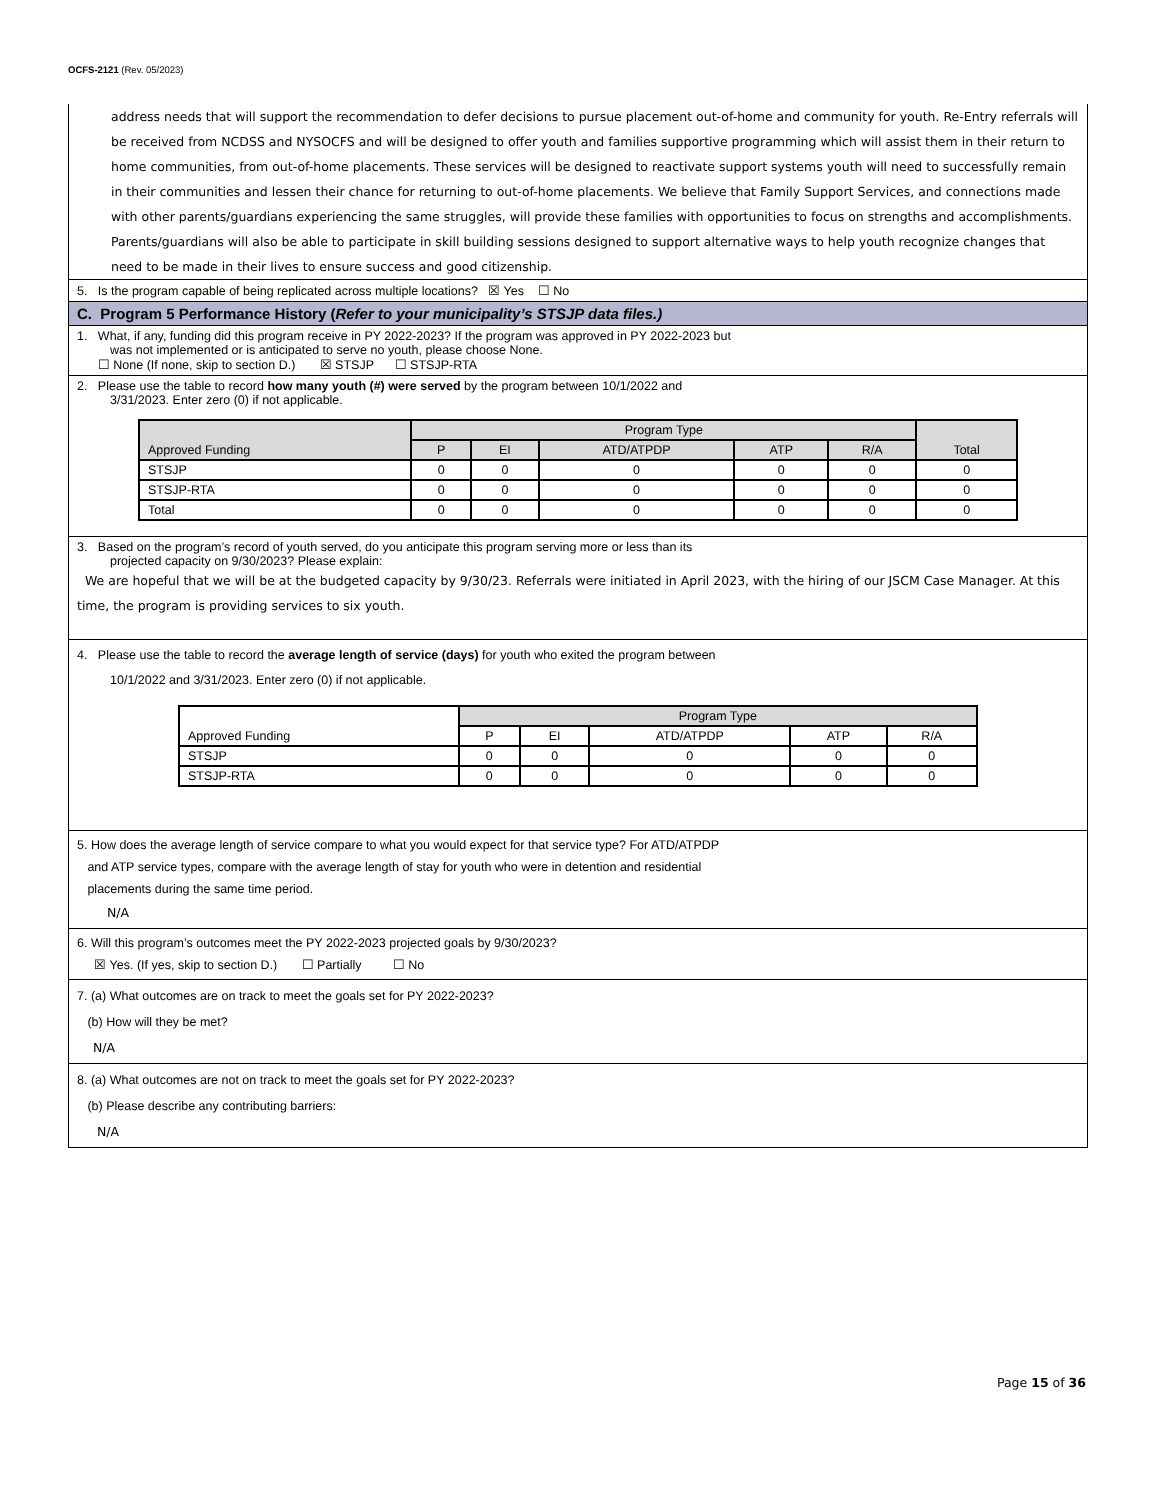OCFS-2121 (Rev. 05/2023)
address needs that will support the recommendation to defer decisions to pursue placement out-of-home and community for youth. Re-Entry referrals will be received from NCDSS and NYSOCFS and will be designed to offer youth and families supportive programming which will assist them in their return to home communities, from out-of-home placements. These services will be designed to reactivate support systems youth will need to successfully remain in their communities and lessen their chance for returning to out-of-home placements. We believe that Family Support Services, and connections made with other parents/guardians experiencing the same struggles, will provide these families with opportunities to focus on strengths and accomplishments. Parents/guardians will also be able to participate in skill building sessions designed to support alternative ways to help youth recognize changes that need to be made in their lives to ensure success and good citizenship.
5. Is the program capable of being replicated across multiple locations? ☒ Yes ☐ No
C. Program 5 Performance History (Refer to your municipality’s STSJP data files.)
1. What, if any, funding did this program receive in PY 2022-2023? If the program was approved in PY 2022-2023 but
was not implemented or is anticipated to serve no youth, please choose None.
☐ None (If none, skip to section D.) ☒ STSJP ☐ STSJP-RTA
2. Please use the table to record how many youth (#) were served by the program between 10/1/2022 and
3/31/2023. Enter zero (0) if not applicable.
| Approved Funding | Program Type | | | | | Total |
| --- | --- | --- | --- | --- | --- | --- |
| | P | EI | ATD/ATPDP | ATP | R/A | |
| STSJP | 0 | 0 | 0 | 0 | 0 | 0 |
| STSJP-RTA | 0 | 0 | 0 | 0 | 0 | 0 |
| Total | 0 | 0 | 0 | 0 | 0 | 0 |
3. Based on the program’s record of youth served, do you anticipate this program serving more or less than its
projected capacity on 9/30/2023? Please explain:
We are hopeful that we will be at the budgeted capacity by 9/30/23. Referrals were initiated in April 2023, with the hiring of our JSCM Case Manager. At this time, the program is providing services to six youth.
4. Please use the table to record the average length of service (days) for youth who exited the program between
10/1/2022 and 3/31/2023. Enter zero (0) if not applicable.
| Approved Funding | Program Type | | | | |
| --- | --- | --- | --- | --- | --- |
| | P | EI | ATD/ATPDP | ATP | R/A |
| STSJP | 0 | 0 | 0 | 0 | 0 |
| STSJP-RTA | 0 | 0 | 0 | 0 | 0 |
5. How does the average length of service compare to what you would expect for that service type? For ATD/ATPDP
and ATP service types, compare with the average length of stay for youth who were in detention and residential
placements during the same time period.
N/A
6. Will this program’s outcomes meet the PY 2022-2023 projected goals by 9/30/2023?
☒ Yes. (If yes, skip to section D.) ☐ Partially ☐ No
7. (a) What outcomes are on track to meet the goals set for PY 2022-2023?
(b) How will they be met?
N/A
8. (a) What outcomes are not on track to meet the goals set for PY 2022-2023?
(b) Please describe any contributing barriers:
N/A
Page 15 of 36